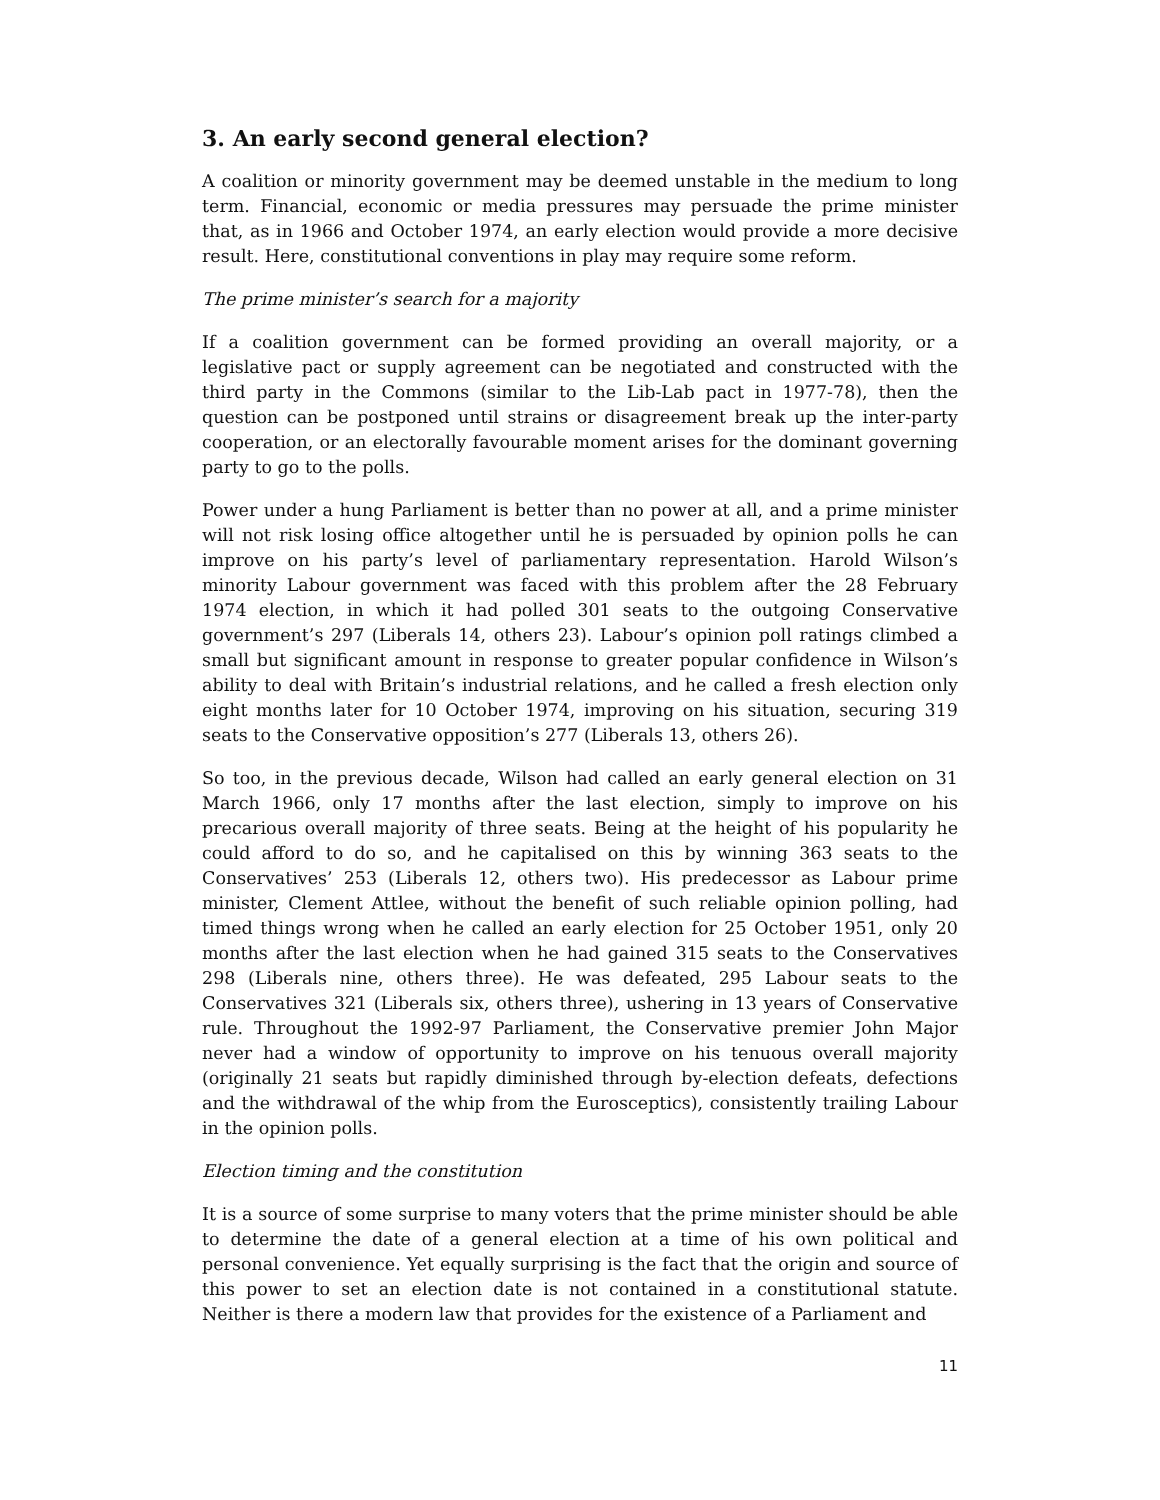3. An early second general election?
A coalition or minority government may be deemed unstable in the medium to long term. Financial, economic or media pressures may persuade the prime minister that, as in 1966 and October 1974, an early election would provide a more decisive result. Here, constitutional conventions in play may require some reform.
The prime minister’s search for a majority
If a coalition government can be formed providing an overall majority, or a legislative pact or supply agreement can be negotiated and constructed with the third party in the Commons (similar to the Lib-Lab pact in 1977-78), then the question can be postponed until strains or disagreement break up the inter-party cooperation, or an electorally favourable moment arises for the dominant governing party to go to the polls.
Power under a hung Parliament is better than no power at all, and a prime minister will not risk losing office altogether until he is persuaded by opinion polls he can improve on his party’s level of parliamentary representation. Harold Wilson’s minority Labour government was faced with this problem after the 28 February 1974 election, in which it had polled 301 seats to the outgoing Conservative government’s 297 (Liberals 14, others 23). Labour’s opinion poll ratings climbed a small but significant amount in response to greater popular confidence in Wilson’s ability to deal with Britain’s industrial relations, and he called a fresh election only eight months later for 10 October 1974, improving on his situation, securing 319 seats to the Conservative opposition’s 277 (Liberals 13, others 26).
So too, in the previous decade, Wilson had called an early general election on 31 March 1966, only 17 months after the last election, simply to improve on his precarious overall majority of three seats. Being at the height of his popularity he could afford to do so, and he capitalised on this by winning 363 seats to the Conservatives’ 253 (Liberals 12, others two). His predecessor as Labour prime minister, Clement Attlee, without the benefit of such reliable opinion polling, had timed things wrong when he called an early election for 25 October 1951, only 20 months after the last election when he had gained 315 seats to the Conservatives 298 (Liberals nine, others three). He was defeated, 295 Labour seats to the Conservatives 321 (Liberals six, others three), ushering in 13 years of Conservative rule. Throughout the 1992-97 Parliament, the Conservative premier John Major never had a window of opportunity to improve on his tenuous overall majority (originally 21 seats but rapidly diminished through by-election defeats, defections and the withdrawal of the whip from the Eurosceptics), consistently trailing Labour in the opinion polls.
Election timing and the constitution
It is a source of some surprise to many voters that the prime minister should be able to determine the date of a general election at a time of his own political and personal convenience. Yet equally surprising is the fact that the origin and source of this power to set an election date is not contained in a constitutional statute. Neither is there a modern law that provides for the existence of a Parliament and
11